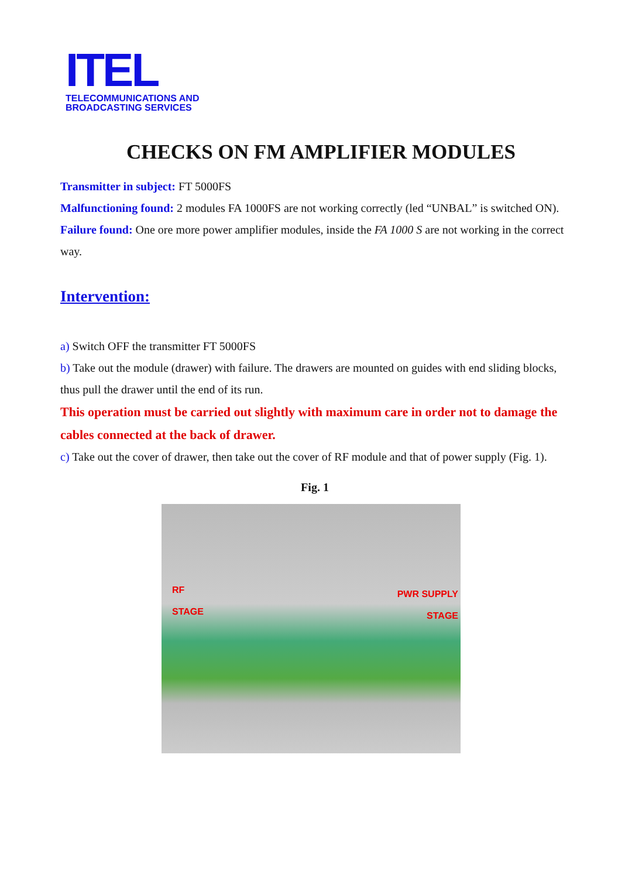ITEL
TELECOMMUNICATIONS AND
BROADCASTING SERVICES
CHECKS ON FM AMPLIFIER MODULES
Transmitter in subject: FT 5000FS
Malfunctioning found: 2 modules FA 1000FS are not working correctly (led “UNBAL” is switched ON).
Failure found: One ore more power amplifier modules, inside the FA 1000 S are not working in the correct way.
Intervention:
a) Switch OFF the transmitter FT 5000FS
b) Take out the module (drawer) with failure. The drawers are mounted on guides with end sliding blocks, thus pull the drawer until the end of its run.
This operation must be carried out slightly with maximum care in order not to damage the cables connected at the back of drawer.
c) Take out the cover of drawer, then take out the cover of RF module and that of power supply (Fig. 1).
Fig. 1
RF
STAGE
PWR SUPPLY
STAGE